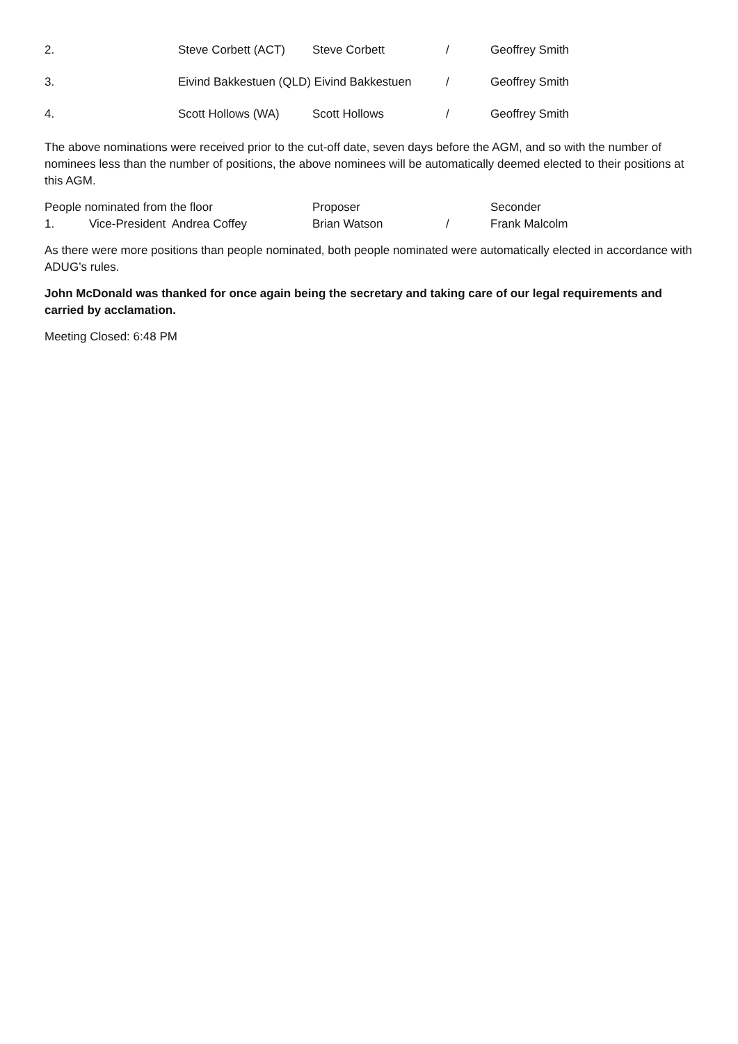| 2. | Steve Corbett (ACT) | Steve Corbett | / | Geoffrey Smith |
| 3. | Eivind Bakkestuen (QLD) Eivind Bakkestuen | | / | Geoffrey Smith |
| 4. | Scott Hollows (WA) | Scott Hollows | / | Geoffrey Smith |
The above nominations were received prior to the cut-off date, seven days before the AGM, and so with the number of nominees less than the number of positions, the above nominees will be automatically deemed elected to their positions at this AGM.
| People nominated from the floor | | Proposer | | Seconder |
| 1. | Vice-President Andrea Coffey | Brian Watson | / | Frank Malcolm |
As there were more positions than people nominated, both people nominated were automatically elected in accordance with ADUG’s rules.
John McDonald was thanked for once again being the secretary and taking care of our legal requirements and carried by acclamation.
Meeting Closed: 6:48 PM